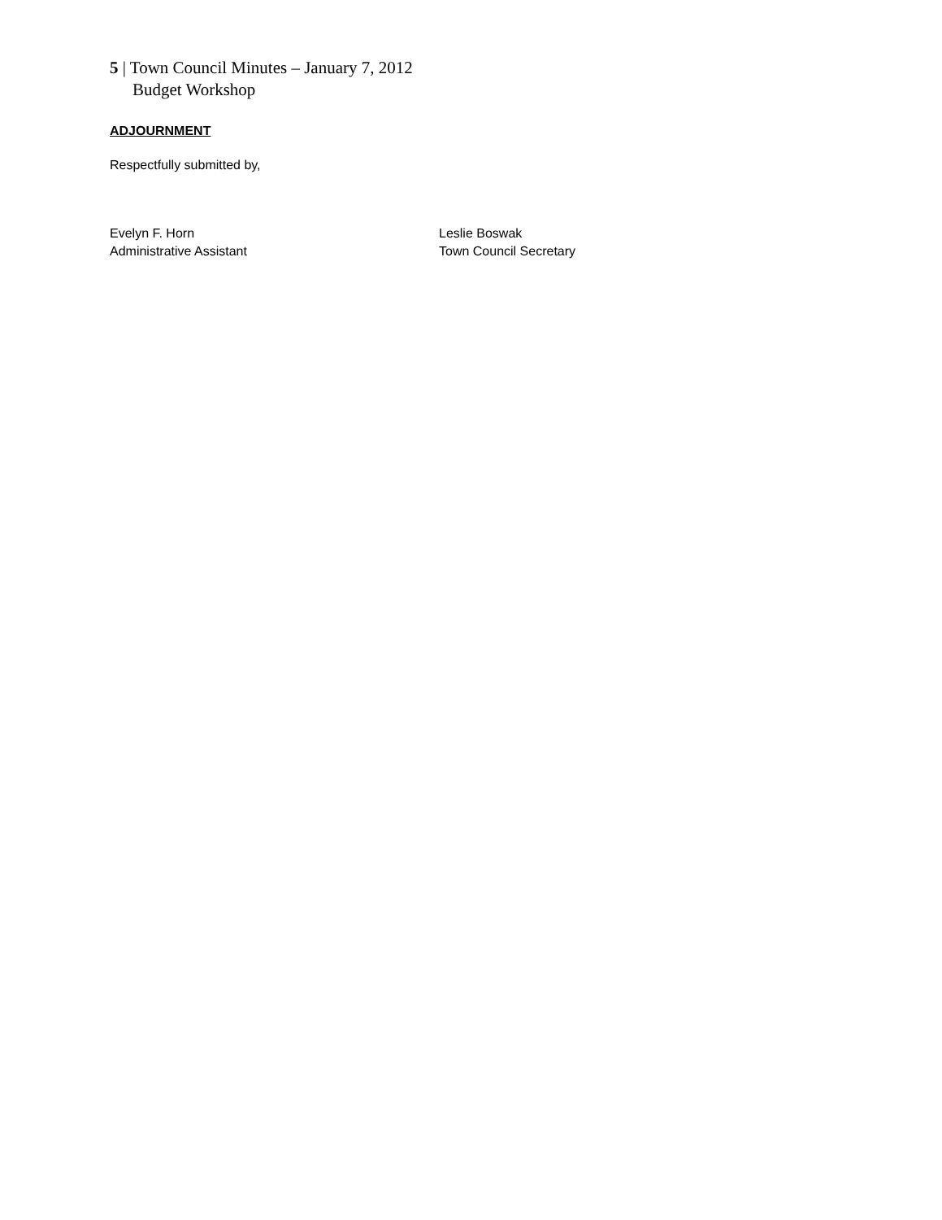5 | Town Council Minutes – January 7, 2012
Budget Workshop
ADJOURNMENT
Respectfully submitted by,
Evelyn F. Horn
Administrative Assistant
Leslie Boswak
Town Council Secretary